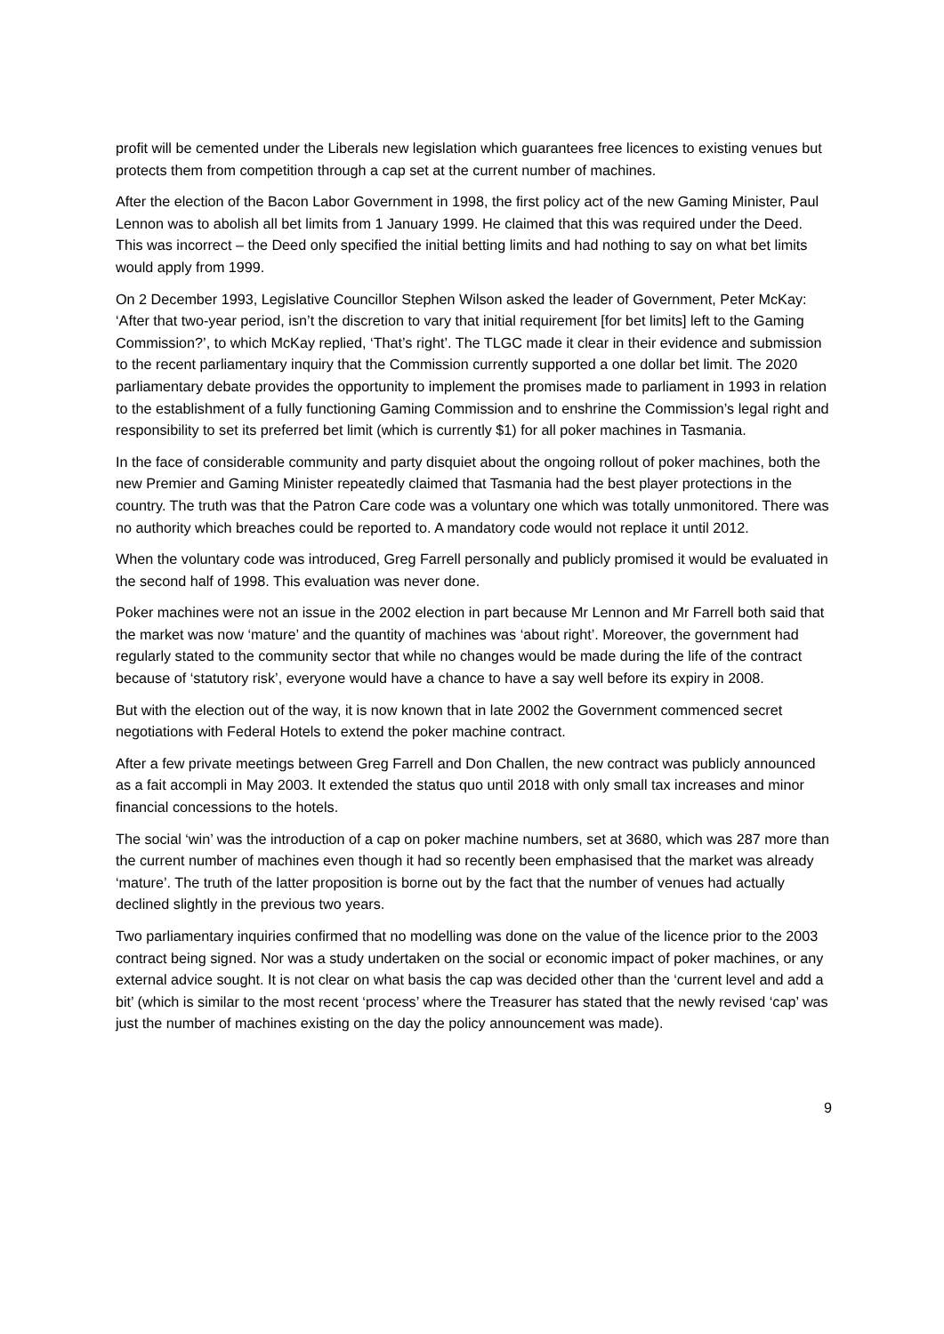profit will be cemented under the Liberals new legislation which guarantees free licences to existing venues but protects them from competition through a cap set at the current number of machines.
After the election of the Bacon Labor Government in 1998, the first policy act of the new Gaming Minister, Paul Lennon was to abolish all bet limits from 1 January 1999. He claimed that this was required under the Deed. This was incorrect – the Deed only specified the initial betting limits and had nothing to say on what bet limits would apply from 1999.
On 2 December 1993, Legislative Councillor Stephen Wilson asked the leader of Government, Peter McKay: ‘After that two-year period, isn’t the discretion to vary that initial requirement [for bet limits] left to the Gaming Commission?’, to which McKay replied, ‘That’s right’. The TLGC made it clear in their evidence and submission to the recent parliamentary inquiry that the Commission currently supported a one dollar bet limit. The 2020 parliamentary debate provides the opportunity to implement the promises made to parliament in 1993 in relation to the establishment of a fully functioning Gaming Commission and to enshrine the Commission’s legal right and responsibility to set its preferred bet limit (which is currently $1) for all poker machines in Tasmania.
In the face of considerable community and party disquiet about the ongoing rollout of poker machines, both the new Premier and Gaming Minister repeatedly claimed that Tasmania had the best player protections in the country. The truth was that the Patron Care code was a voluntary one which was totally unmonitored. There was no authority which breaches could be reported to. A mandatory code would not replace it until 2012.
When the voluntary code was introduced, Greg Farrell personally and publicly promised it would be evaluated in the second half of 1998. This evaluation was never done.
Poker machines were not an issue in the 2002 election in part because Mr Lennon and Mr Farrell both said that the market was now ‘mature’ and the quantity of machines was ‘about right’. Moreover, the government had regularly stated to the community sector that while no changes would be made during the life of the contract because of ‘statutory risk’, everyone would have a chance to have a say well before its expiry in 2008.
But with the election out of the way, it is now known that in late 2002 the Government commenced secret negotiations with Federal Hotels to extend the poker machine contract.
After a few private meetings between Greg Farrell and Don Challen, the new contract was publicly announced as a fait accompli in May 2003. It extended the status quo until 2018 with only small tax increases and minor financial concessions to the hotels.
The social ‘win’ was the introduction of a cap on poker machine numbers, set at 3680, which was 287 more than the current number of machines even though it had so recently been emphasised that the market was already ‘mature’. The truth of the latter proposition is borne out by the fact that the number of venues had actually declined slightly in the previous two years.
Two parliamentary inquiries confirmed that no modelling was done on the value of the licence prior to the 2003 contract being signed. Nor was a study undertaken on the social or economic impact of poker machines, or any external advice sought. It is not clear on what basis the cap was decided other than the ‘current level and add a bit’ (which is similar to the most recent ‘process’ where the Treasurer has stated that the newly revised ‘cap’ was just the number of machines existing on the day the policy announcement was made).
9